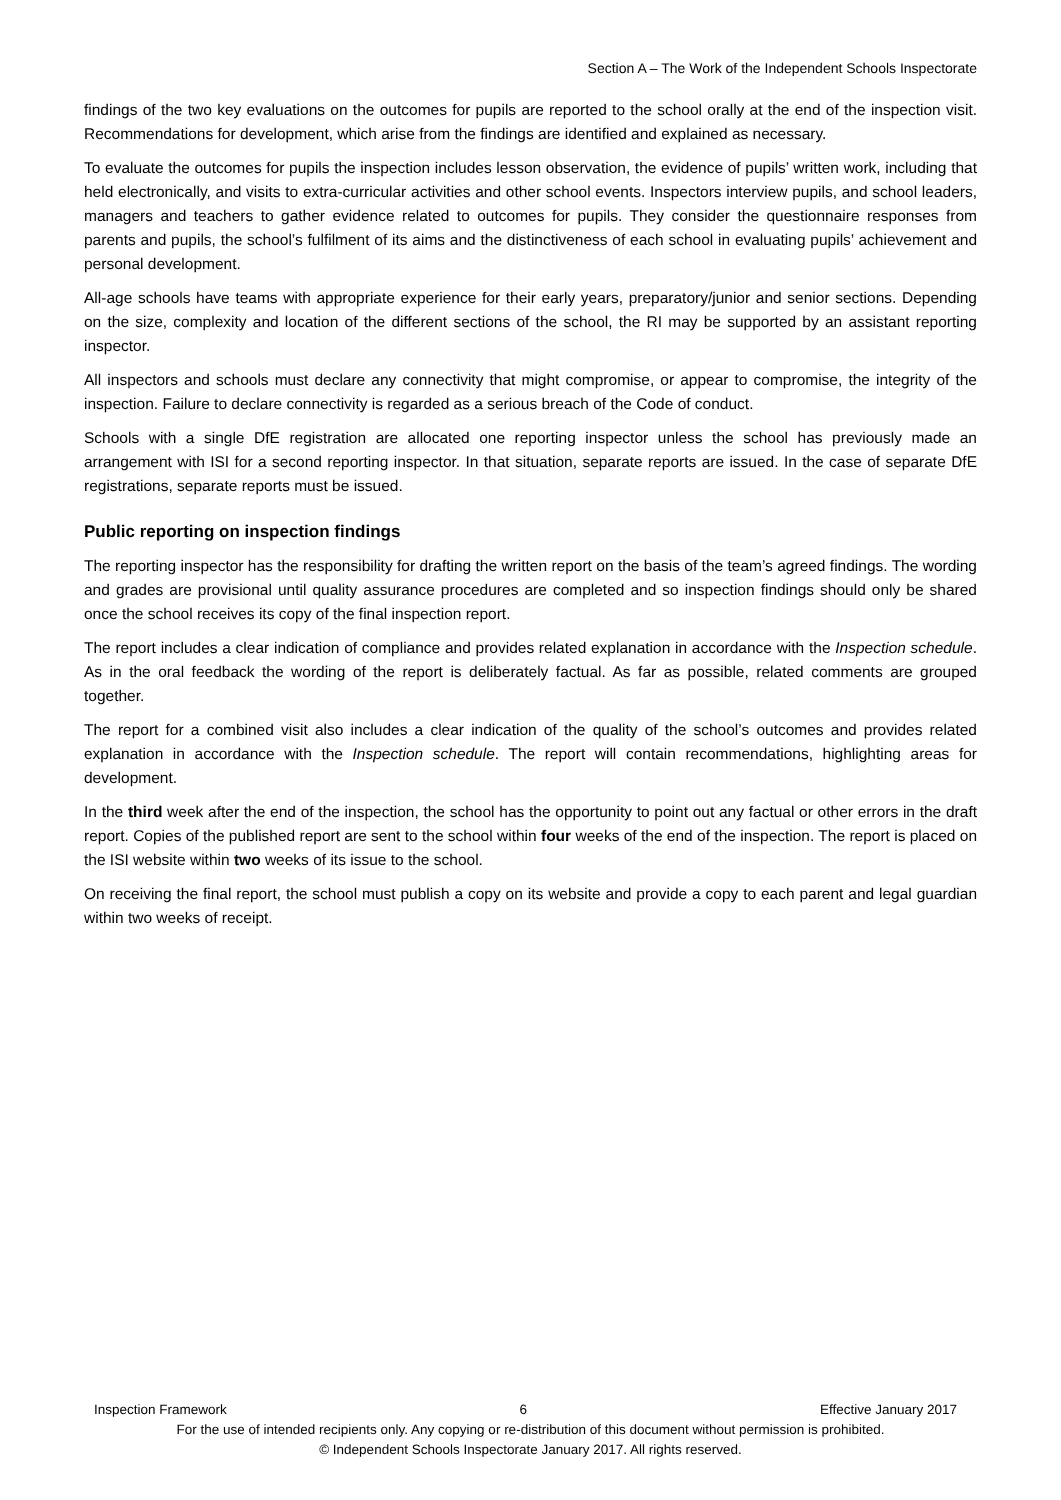Section A – The Work of the Independent Schools Inspectorate
findings of the two key evaluations on the outcomes for pupils are reported to the school orally at the end of the inspection visit. Recommendations for development, which arise from the findings are identified and explained as necessary.
To evaluate the outcomes for pupils the inspection includes lesson observation, the evidence of pupils’ written work, including that held electronically, and visits to extra-curricular activities and other school events. Inspectors interview pupils, and school leaders, managers and teachers to gather evidence related to outcomes for pupils. They consider the questionnaire responses from parents and pupils, the school’s fulfilment of its aims and the distinctiveness of each school in evaluating pupils’ achievement and personal development.
All-age schools have teams with appropriate experience for their early years, preparatory/junior and senior sections. Depending on the size, complexity and location of the different sections of the school, the RI may be supported by an assistant reporting inspector.
All inspectors and schools must declare any connectivity that might compromise, or appear to compromise, the integrity of the inspection. Failure to declare connectivity is regarded as a serious breach of the Code of conduct.
Schools with a single DfE registration are allocated one reporting inspector unless the school has previously made an arrangement with ISI for a second reporting inspector. In that situation, separate reports are issued. In the case of separate DfE registrations, separate reports must be issued.
Public reporting on inspection findings
The reporting inspector has the responsibility for drafting the written report on the basis of the team’s agreed findings. The wording and grades are provisional until quality assurance procedures are completed and so inspection findings should only be shared once the school receives its copy of the final inspection report.
The report includes a clear indication of compliance and provides related explanation in accordance with the Inspection schedule. As in the oral feedback the wording of the report is deliberately factual. As far as possible, related comments are grouped together.
The report for a combined visit also includes a clear indication of the quality of the school’s outcomes and provides related explanation in accordance with the Inspection schedule. The report will contain recommendations, highlighting areas for development.
In the third week after the end of the inspection, the school has the opportunity to point out any factual or other errors in the draft report. Copies of the published report are sent to the school within four weeks of the end of the inspection. The report is placed on the ISI website within two weeks of its issue to the school.
On receiving the final report, the school must publish a copy on its website and provide a copy to each parent and legal guardian within two weeks of receipt.
Inspection Framework 6 Effective January 2017
For the use of intended recipients only. Any copying or re-distribution of this document without permission is prohibited.
© Independent Schools Inspectorate January 2017. All rights reserved.